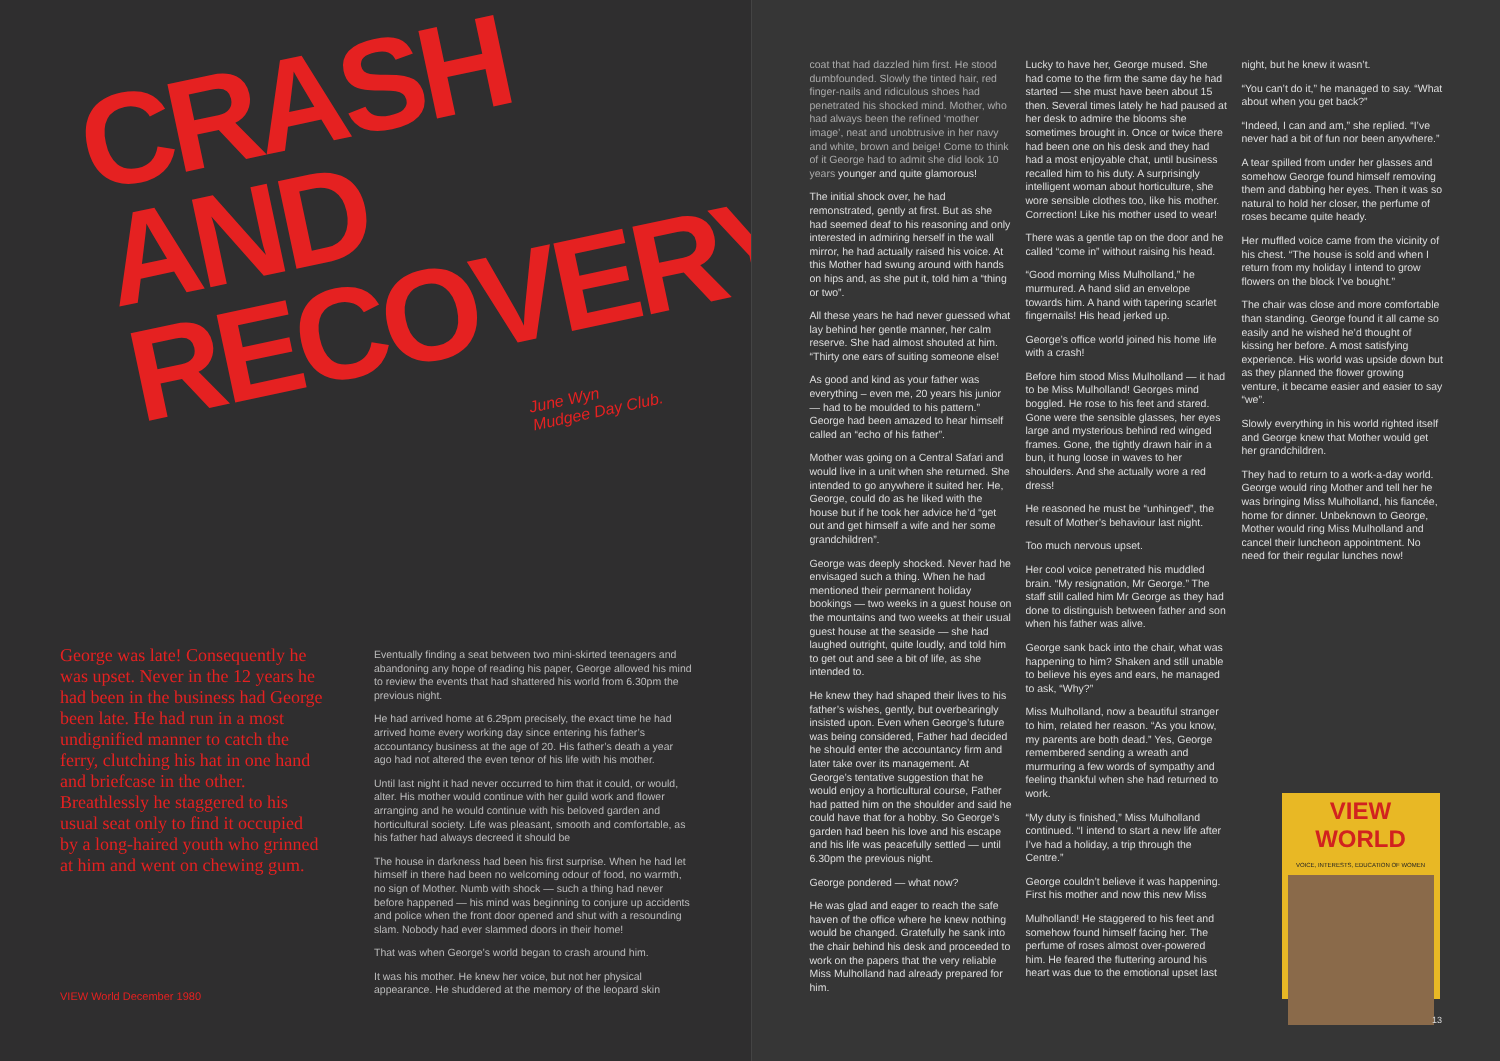CRASH
AND
RECOVERY
June Wyn
Mudgee Day Club.
George was late! Consequently he was upset. Never in the 12 years he had been in the business had George been late. He had run in a most undignified manner to catch the ferry, clutching his hat in one hand and briefcase in the other. Breathlessly he staggered to his usual seat only to find it occupied by a long-haired youth who grinned at him and went on chewing gum.
Eventually finding a seat between two mini-skirted teenagers and abandoning any hope of reading his paper, George allowed his mind to review the events that had shattered his world from 6.30pm the previous night.
He had arrived home at 6.29pm precisely, the exact time he had arrived home every working day since entering his father’s accountancy business at the age of 20. His father’s death a year ago had not altered the even tenor of his life with his mother.
Until last night it had never occurred to him that it could, or would, alter. His mother would continue with her guild work and flower arranging and he would continue with his beloved garden and horticultural society. Life was pleasant, smooth and comfortable, as his father had always decreed it should be
The house in darkness had been his first surprise. When he had let himself in there had been no welcoming odour of food, no warmth, no sign of Mother. Numb with shock — such a thing had never before happened — his mind was beginning to conjure up accidents and police when the front door opened and shut with a resounding slam. Nobody had ever slammed doors in their home!
That was when George’s world began to crash around him.
It was his mother. He knew her voice, but not her physical appearance. He shuddered at the memory of the leopard skin
VIEW World December 1980
coat that had dazzled him first. He stood dumbfounded. Slowly the tinted hair, red finger-nails and ridiculous shoes had penetrated his shocked mind. Mother, who had always been the refined ‘mother image’, neat and unobtrusive in her navy and white, brown and beige! Come to think of it George had to admit she did look 10 years younger and quite glamorous!
The initial shock over, he had remonstrated, gently at first. But as she had seemed deaf to his reasoning and only interested in admiring herself in the wall mirror, he had actually raised his voice. At this Mother had swung around with hands on hips and, as she put it, told him a “thing or two”.
All these years he had never guessed what lay behind her gentle manner, her calm reserve. She had almost shouted at him. “Thirty one ears of suiting someone else!
As good and kind as your father was everything – even me, 20 years his junior — had to be moulded to his pattern.” George had been amazed to hear himself called an “echo of his father”.
Mother was going on a Central Safari and would live in a unit when she returned. She intended to go anywhere it suited her. He, George, could do as he liked with the house but if he took her advice he’d “get out and get himself a wife and her some grandchildren”.
George was deeply shocked. Never had he envisaged such a thing. When he had mentioned their permanent holiday bookings — two weeks in a guest house on the mountains and two weeks at their usual guest house at the seaside — she had laughed outright, quite loudly, and told him to get out and see a bit of life, as she intended to.
He knew they had shaped their lives to his father’s wishes, gently, but overbearingly insisted upon. Even when George’s future was being considered, Father had decided he should enter the accountancy firm and later take over its management. At George’s tentative suggestion that he would enjoy a horticultural course, Father had patted him on the shoulder and said he could have that for a hobby. So George’s garden had been his love and his escape and his life was peacefully settled — until 6.30pm the previous night.
George pondered — what now?
He was glad and eager to reach the safe haven of the office where he knew nothing would be changed. Gratefully he sank into the chair behind his desk and proceeded to work on the papers that the very reliable Miss Mulholland had already prepared for him.
Lucky to have her, George mused. She had come to the firm the same day he had started — she must have been about 15 then. Several times lately he had paused at her desk to admire the blooms she sometimes brought in. Once or twice there had been one on his desk and they had had a most enjoyable chat, until business recalled him to his duty. A surprisingly intelligent woman about horticulture, she wore sensible clothes too, like his mother. Correction! Like his mother used to wear!
There was a gentle tap on the door and he called “come in” without raising his head.
“Good morning Miss Mulholland,” he murmured. A hand slid an envelope towards him. A hand with tapering scarlet fingernails! His head jerked up.
George’s office world joined his home life with a crash!
Before him stood Miss Mulholland — it had to be Miss Mulholland! Georges mind boggled. He rose to his feet and stared. Gone were the sensible glasses, her eyes large and mysterious behind red winged frames. Gone, the tightly drawn hair in a bun, it hung loose in waves to her shoulders. And she actually wore a red dress!
He reasoned he must be “unhinged”, the result of Mother’s behaviour last night.
Too much nervous upset.
Her cool voice penetrated his muddled brain. “My resignation, Mr George.” The staff still called him Mr George as they had done to distinguish between father and son when his father was alive.
George sank back into the chair, what was happening to him? Shaken and still unable to believe his eyes and ears, he managed to ask, “Why?”
Miss Mulholland, now a beautiful stranger to him, related her reason. “As you know, my parents are both dead.” Yes, George remembered sending a wreath and murmuring a few words of sympathy and feeling thankful when she had returned to work.
“My duty is finished,” Miss Mulholland continued. “I intend to start a new life after I’ve had a holiday, a trip through the Centre.”
George couldn’t believe it was happening. First his mother and now this new Miss
Mulholland! He staggered to his feet and somehow found himself facing her. The perfume of roses almost over-powered him. He feared the fluttering around his heart was due to the emotional upset last
night, but he knew it wasn’t.
“You can’t do it,” he managed to say. “What about when you get back?”
“Indeed, I can and am,” she replied. “I’ve never had a bit of fun nor been anywhere.”
A tear spilled from under her glasses and somehow George found himself removing them and dabbing her eyes. Then it was so natural to hold her closer, the perfume of roses became quite heady.
Her muffled voice came from the vicinity of his chest. “The house is sold and when I return from my holiday I intend to grow flowers on the block I’ve bought.”
The chair was close and more comfortable than standing. George found it all came so easily and he wished he’d thought of kissing her before. A most satisfying experience. His world was upside down but as they planned the flower growing venture, it became easier and easier to say “we”.
Slowly everything in his world righted itself and George knew that Mother would get her grandchildren.
They had to return to a work-a-day world. George would ring Mother and tell her he was bringing Miss Mulholland, his fiancée, home for dinner. Unbeknown to George, Mother would ring Miss Mulholland and cancel their luncheon appointment. No need for their regular lunches now!
VIEW WORLD
VOICE, INTERESTS, EDUCATION OF WOMEN
13